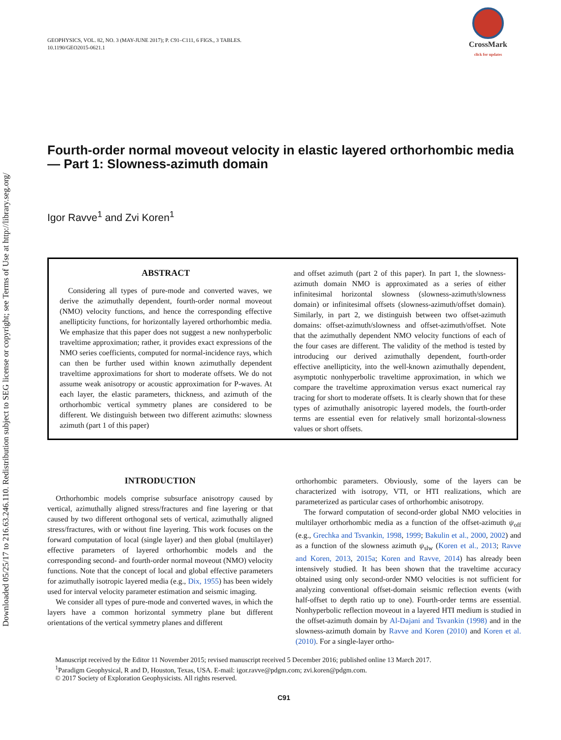Downloaded 05/25/17 to 216.63.246.110. Redistribution subject to SEG license or copyright; see Terms of Use at http://library.seg.org/
GEOPHYSICS, VOL. 82, NO. 3 (MAY-JUNE 2017); P. C91–C111, 6 FIGS., 3 TABLES.
10.1190/GEO2015-0621.1
CrossMark
click for updates
Fourth-order normal moveout velocity in elastic layered orthorhombic media — Part 1: Slowness-azimuth domain
Igor Ravve<sup>1</sup> and Zvi Koren<sup>1</sup>
ABSTRACT
Considering all types of pure-mode and converted waves, we derive the azimuthally dependent, fourth-order normal moveout (NMO) velocity functions, and hence the corresponding effective anellipticity functions, for horizontally layered orthorhombic media. We emphasize that this paper does not suggest a new nonhyperbolic traveltime approximation; rather, it provides exact expressions of the NMO series coefficients, computed for normal-incidence rays, which can then be further used within known azimuthally dependent traveltime approximations for short to moderate offsets. We do not assume weak anisotropy or acoustic approximation for P-waves. At each layer, the elastic parameters, thickness, and azimuth of the orthorhombic vertical symmetry planes are considered to be different. We distinguish between two different azimuths: slowness azimuth (part 1 of this paper)
and offset azimuth (part 2 of this paper). In part 1, the slowness-azimuth domain NMO is approximated as a series of either infinitesimal horizontal slowness (slowness-azimuth/slowness domain) or infinitesimal offsets (slowness-azimuth/offset domain). Similarly, in part 2, we distinguish between two offset-azimuth domains: offset-azimuth/slowness and offset-azimuth/offset. Note that the azimuthally dependent NMO velocity functions of each of the four cases are different. The validity of the method is tested by introducing our derived azimuthally dependent, fourth-order effective anellipticity, into the well-known azimuthally dependent, asymptotic nonhyperbolic traveltime approximation, in which we compare the traveltime approximation versus exact numerical ray tracing for short to moderate offsets. It is clearly shown that for these types of azimuthally anisotropic layered models, the fourth-order terms are essential even for relatively small horizontal-slowness values or short offsets.
INTRODUCTION
Orthorhombic models comprise subsurface anisotropy caused by vertical, azimuthally aligned stress/fractures and fine layering or that caused by two different orthogonal sets of vertical, azimuthally aligned stress/fractures, with or without fine layering. This work focuses on the forward computation of local (single layer) and then global (multilayer) effective parameters of layered orthorhombic models and the corresponding second- and fourth-order normal moveout (NMO) velocity functions. Note that the concept of local and global effective parameters for azimuthally isotropic layered media (e.g., Dix, 1955) has been widely used for interval velocity parameter estimation and seismic imaging.
We consider all types of pure-mode and converted waves, in which the layers have a common horizontal symmetry plane but different orientations of the vertical symmetry planes and different
orthorhombic parameters. Obviously, some of the layers can be characterized with isotropy, VTI, or HTI realizations, which are parameterized as particular cases of orthorhombic anisotropy.
The forward computation of second-order global NMO velocities in multilayer orthorhombic media as a function of the offset-azimuth ψ<sub>off</sub> (e.g., Grechka and Tsvankin, 1998, 1999; Bakulin et al., 2000, 2002) and as a function of the slowness azimuth ψ<sub>slw</sub> (Koren et al., 2013; Ravve and Koren, 2013, 2015a; Koren and Ravve, 2014) has already been intensively studied. It has been shown that the traveltime accuracy obtained using only second-order NMO velocities is not sufficient for analyzing conventional offset-domain seismic reflection events (with half-offset to depth ratio up to one). Fourth-order terms are essential. Nonhyperbolic reflection moveout in a layered HTI medium is studied in the offset-azimuth domain by Al-Dajani and Tsvankin (1998) and in the slowness-azimuth domain by Ravve and Koren (2010) and Koren et al. (2010). For a single-layer ortho-
Manuscript received by the Editor 11 November 2015; revised manuscript received 5 December 2016; published online 13 March 2017.
<sup>1</sup> Paradigm Geophysical, R and D, Houston, Texas, USA. E-mail: igor.ravve@pdgm.com; zvi.koren@pdgm.com.
© 2017 Society of Exploration Geophysicists. All rights reserved.
C91